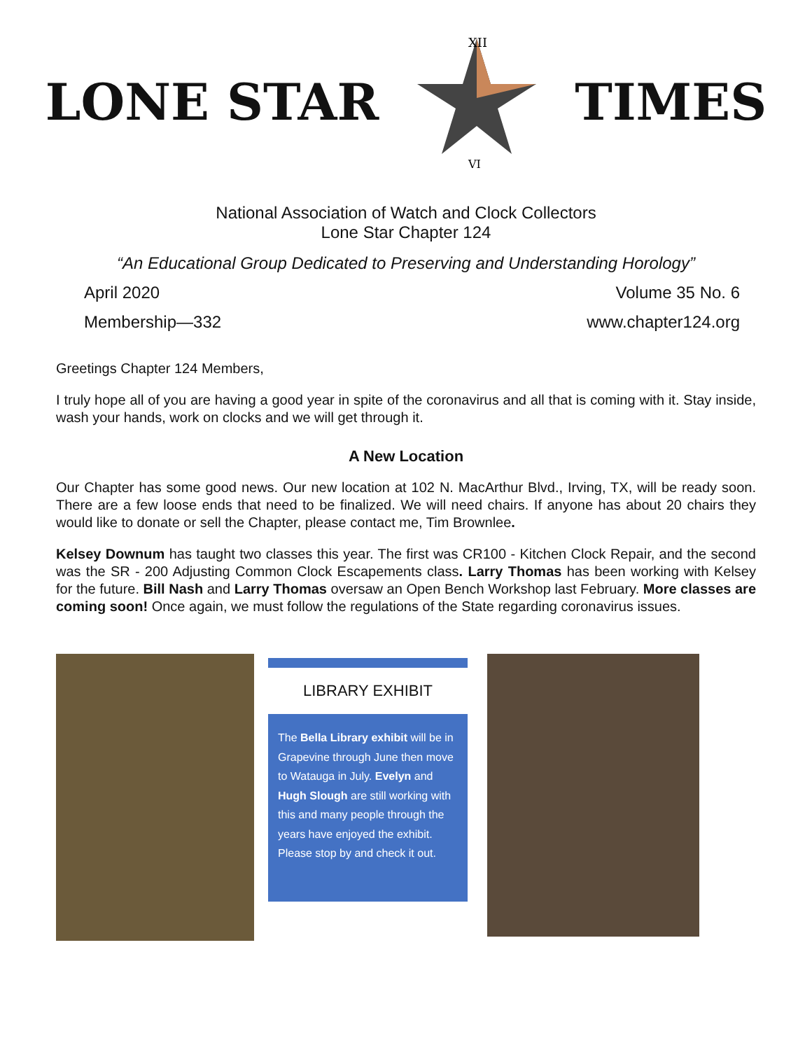LONE STAR
XII
VI
TIMES
National Association of Watch and Clock Collectors
Lone Star Chapter 124
“An Educational Group Dedicated to Preserving and Understanding Horology”
April 2020 Volume 35 No. 6
Membership—332 www.chapter124.org
Greetings Chapter 124 Members,
I truly hope all of you are having a good year in spite of the coronavirus and all that is coming with it. Stay inside, wash your hands, work on clocks and we will get through it.
A New Location
Our Chapter has some good news. Our new location at 102 N. MacArthur Blvd., Irving, TX, will be ready soon. There are a few loose ends that need to be finalized. We will need chairs. If anyone has about 20 chairs they would like to donate or sell the Chapter, please contact me, Tim Brownlee.
Kelsey Downum has taught two classes this year. The first was CR100 - Kitchen Clock Repair, and the second was the SR - 200 Adjusting Common Clock Escapements class. Larry Thomas has been working with Kelsey for the future. Bill Nash and Larry Thomas oversaw an Open Bench Workshop last February. More classes are coming soon! Once again, we must follow the regulations of the State regarding coronavirus issues.
LIBRARY EXHIBIT
The Bella Library exhibit will be in Grapevine through June then move to Watauga in July. Evelyn and Hugh Slough are still working with this and many people through the years have enjoyed the exhibit. Please stop by and check it out.